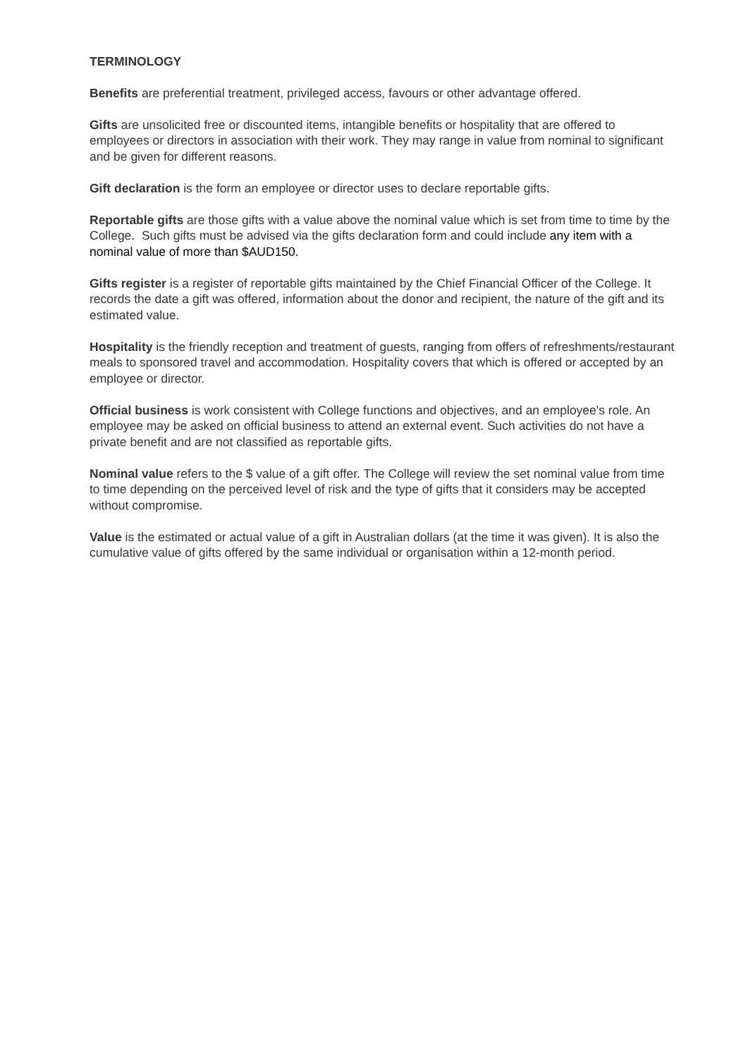TERMINOLOGY
Benefits are preferential treatment, privileged access, favours or other advantage offered.
Gifts are unsolicited free or discounted items, intangible benefits or hospitality that are offered to employees or directors in association with their work. They may range in value from nominal to significant and be given for different reasons.
Gift declaration is the form an employee or director uses to declare reportable gifts.
Reportable gifts are those gifts with a value above the nominal value which is set from time to time by the College. Such gifts must be advised via the gifts declaration form and could include any item with a nominal value of more than $AUD150.
Gifts register is a register of reportable gifts maintained by the Chief Financial Officer of the College. It records the date a gift was offered, information about the donor and recipient, the nature of the gift and its estimated value.
Hospitality is the friendly reception and treatment of guests, ranging from offers of refreshments/restaurant meals to sponsored travel and accommodation. Hospitality covers that which is offered or accepted by an employee or director.
Official business is work consistent with College functions and objectives, and an employee's role. An employee may be asked on official business to attend an external event. Such activities do not have a private benefit and are not classified as reportable gifts.
Nominal value refers to the $ value of a gift offer. The College will review the set nominal value from time to time depending on the perceived level of risk and the type of gifts that it considers may be accepted without compromise.
Value is the estimated or actual value of a gift in Australian dollars (at the time it was given). It is also the cumulative value of gifts offered by the same individual or organisation within a 12-month period.